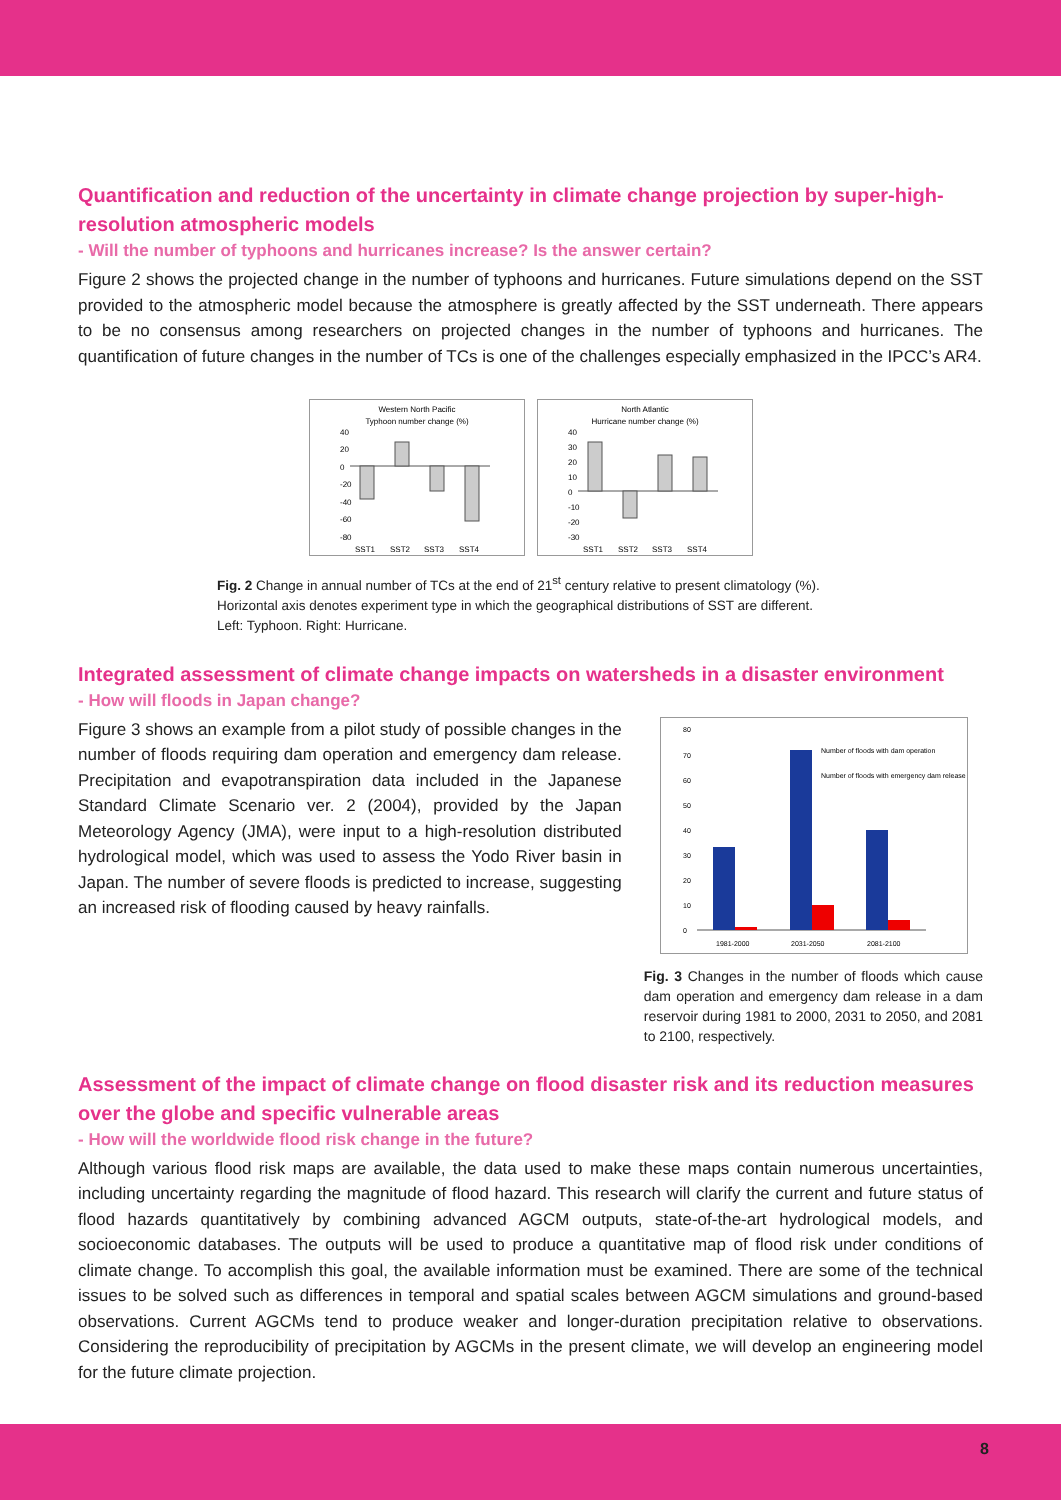Quantification and reduction of the uncertainty in climate change projection by super-high-resolution atmospheric models
- Will the number of typhoons and hurricanes increase? Is the answer certain?
Figure 2 shows the projected change in the number of typhoons and hurricanes. Future simulations depend on the SST provided to the atmospheric model because the atmosphere is greatly affected by the SST underneath. There appears to be no consensus among researchers on projected changes in the number of typhoons and hurricanes. The quantification of future changes in the number of TCs is one of the challenges especially emphasized in the IPCC’s AR4.
Western North Pacific
Typhoon number change (%)
40
20
0
-20
-40
-60
-80
SST1
SST2
SST3
SST4
North Atlantic
Hurricane number change (%)
40
30
20
10
0
-10
-20
-30
SST1
SST2
SST3
SST4
Fig. 2 Change in annual number of TCs at the end of 21<sup>st</sup> century relative to present climatology (%).
Horizontal axis denotes experiment type in which the geographical distributions of SST are different.
Left: Typhoon. Right: Hurricane.
Integrated assessment of climate change impacts on watersheds in a disaster environment
- How will floods in Japan change?
Figure 3 shows an example from a pilot study of possible changes in the number of floods requiring dam operation and emergency dam release. Precipitation and evapotranspiration data included in the Japanese Standard Climate Scenario ver. 2 (2004), provided by the Japan Meteorology Agency (JMA), were input to a high-resolution distributed hydrological model, which was used to assess the Yodo River basin in Japan. The number of severe floods is predicted to increase, suggesting an increased risk of flooding caused by heavy rainfalls.
80
70
60
50
40
30
20
10
0
Number of floods with dam operation
Number of floods with emergency dam release
1981-2000
2031-2050
2081-2100
Fig. 3 Changes in the number of floods which cause dam operation and emergency dam release in a dam reservoir during 1981 to 2000, 2031 to 2050, and 2081 to 2100, respectively.
Assessment of the impact of climate change on flood disaster risk and its reduction measures over the globe and specific vulnerable areas
- How will the worldwide flood risk change in the future?
Although various flood risk maps are available, the data used to make these maps contain numerous uncertainties, including uncertainty regarding the magnitude of flood hazard. This research will clarify the current and future status of flood hazards quantitatively by combining advanced AGCM outputs, state-of-the-art hydrological models, and socioeconomic databases. The outputs will be used to produce a quantitative map of flood risk under conditions of climate change. To accomplish this goal, the available information must be examined. There are some of the technical issues to be solved such as differences in temporal and spatial scales between AGCM simulations and ground-based observations. Current AGCMs tend to produce weaker and longer-duration precipitation relative to observations. Considering the reproducibility of precipitation by AGCMs in the present climate, we will develop an engineering model for the future climate projection.
8